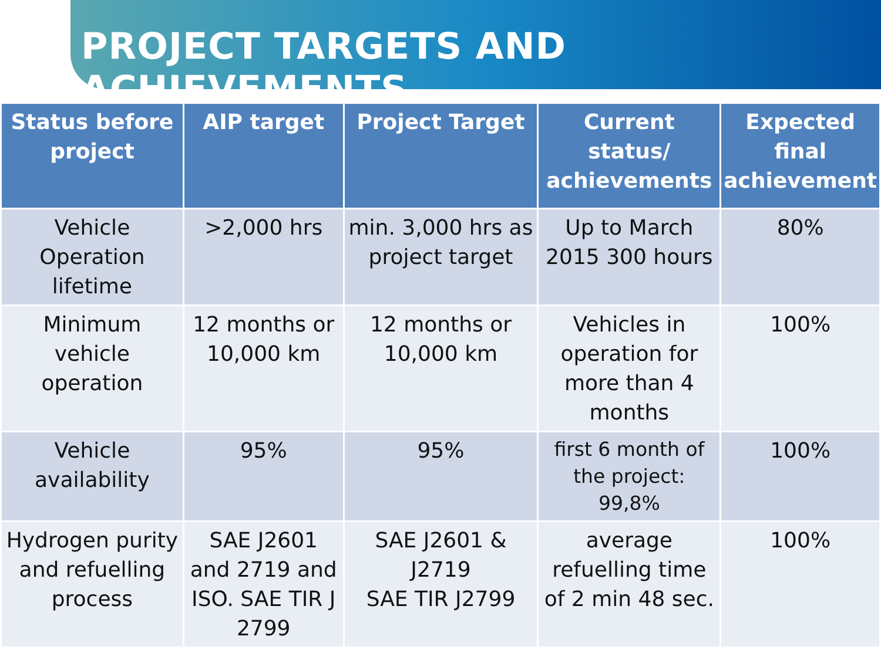PROJECT TARGETS AND ACHIEVEMENTS
| Status before project | AIP target | Project Target | Current status/ achievements | Expected final achievement |
| --- | --- | --- | --- | --- |
| Vehicle Operation lifetime | >2,000 hrs | min. 3,000 hrs as project target | Up to March 2015 300 hours | 80% |
| Minimum vehicle operation | 12 months or 10,000 km | 12 months or 10,000 km | Vehicles in operation for more than 4 months | 100% |
| Vehicle availability | 95% | 95% | first 6 month of the project: 99,8% | 100% |
| Hydrogen purity and refuelling process | SAE J2601 and 2719 and ISO. SAE TIR J 2799 | SAE J2601 & J2719 SAE TIR J2799 | average refuelling time of 2 min 48 sec. | 100% |